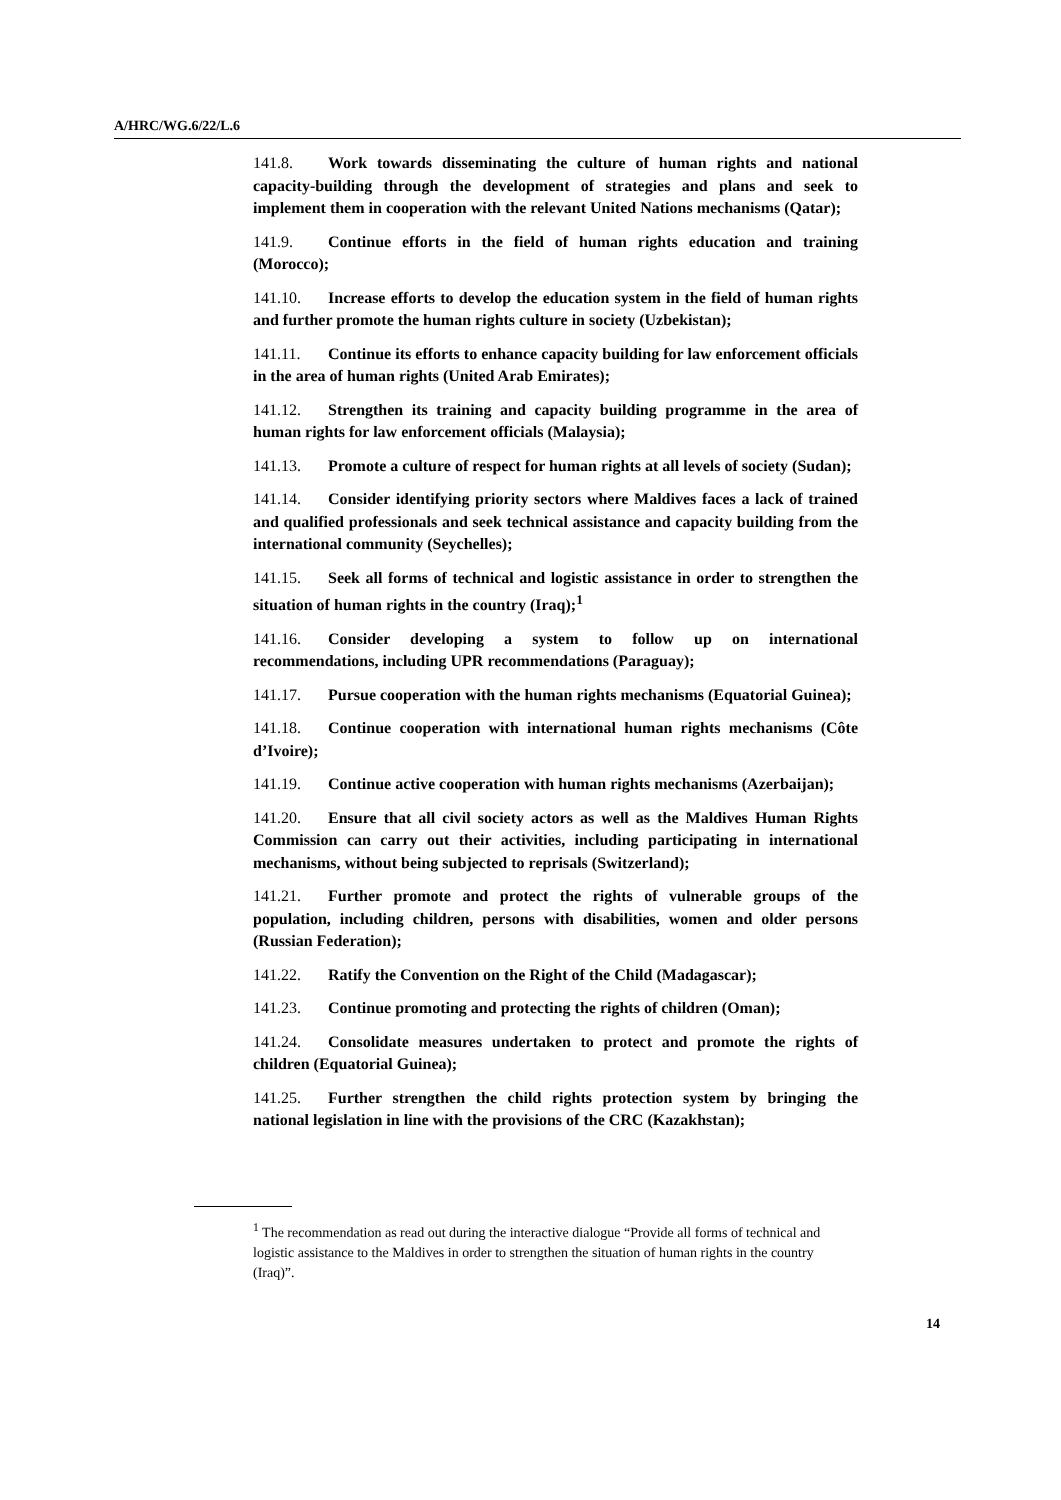A/HRC/WG.6/22/L.6
141.8. Work towards disseminating the culture of human rights and national capacity-building through the development of strategies and plans and seek to implement them in cooperation with the relevant United Nations mechanisms (Qatar);
141.9. Continue efforts in the field of human rights education and training (Morocco);
141.10. Increase efforts to develop the education system in the field of human rights and further promote the human rights culture in society (Uzbekistan);
141.11. Continue its efforts to enhance capacity building for law enforcement officials in the area of human rights (United Arab Emirates);
141.12. Strengthen its training and capacity building programme in the area of human rights for law enforcement officials (Malaysia);
141.13. Promote a culture of respect for human rights at all levels of society (Sudan);
141.14. Consider identifying priority sectors where Maldives faces a lack of trained and qualified professionals and seek technical assistance and capacity building from the international community (Seychelles);
141.15. Seek all forms of technical and logistic assistance in order to strengthen the situation of human rights in the country (Iraq);<sup>1</sup>
141.16. Consider developing a system to follow up on international recommendations, including UPR recommendations (Paraguay);
141.17. Pursue cooperation with the human rights mechanisms (Equatorial Guinea);
141.18. Continue cooperation with international human rights mechanisms (Côte d’Ivoire);
141.19. Continue active cooperation with human rights mechanisms (Azerbaijan);
141.20. Ensure that all civil society actors as well as the Maldives Human Rights Commission can carry out their activities, including participating in international mechanisms, without being subjected to reprisals (Switzerland);
141.21. Further promote and protect the rights of vulnerable groups of the population, including children, persons with disabilities, women and older persons (Russian Federation);
141.22. Ratify the Convention on the Right of the Child (Madagascar);
141.23. Continue promoting and protecting the rights of children (Oman);
141.24. Consolidate measures undertaken to protect and promote the rights of children (Equatorial Guinea);
141.25. Further strengthen the child rights protection system by bringing the national legislation in line with the provisions of the CRC (Kazakhstan);
<sup>1</sup> The recommendation as read out during the interactive dialogue “Provide all forms of technical and logistic assistance to the Maldives in order to strengthen the situation of human rights in the country (Iraq)”.
14